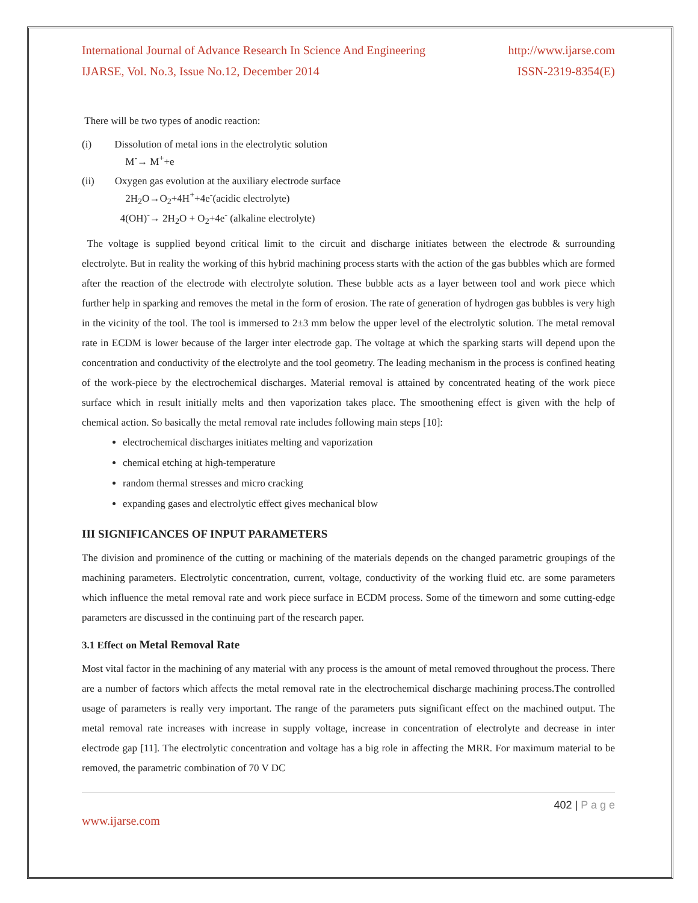International Journal of Advance Research In Science And Engineering http://www.ijarse.com
IJARSE, Vol. No.3, Issue No.12, December 2014 ISSN-2319-8354(E)
There will be two types of anodic reaction:
(i) Dissolution of metal ions in the electrolytic solution
M<sup>-</sup>→ M<sup>+</sup>+e
(ii) Oxygen gas evolution at the auxiliary electrode surface
2H<sub>2</sub>O→O<sub>2</sub>+4H<sup>+</sup>+4e<sup>-</sup>(acidic electrolyte)
4(OH)<sup>-</sup>→ 2H<sub>2</sub>O + O<sub>2</sub>+4e<sup>-</sup> (alkaline electrolyte)
The voltage is supplied beyond critical limit to the circuit and discharge initiates between the electrode & surrounding electrolyte. But in reality the working of this hybrid machining process starts with the action of the gas bubbles which are formed after the reaction of the electrode with electrolyte solution. These bubble acts as a layer between tool and work piece which further help in sparking and removes the metal in the form of erosion. The rate of generation of hydrogen gas bubbles is very high in the vicinity of the tool. The tool is immersed to 2±3 mm below the upper level of the electrolytic solution. The metal removal rate in ECDM is lower because of the larger inter electrode gap. The voltage at which the sparking starts will depend upon the concentration and conductivity of the electrolyte and the tool geometry. The leading mechanism in the process is confined heating of the work-piece by the electrochemical discharges. Material removal is attained by concentrated heating of the work piece surface which in result initially melts and then vaporization takes place. The smoothening effect is given with the help of chemical action. So basically the metal removal rate includes following main steps [10]:
electrochemical discharges initiates melting and vaporization
chemical etching at high-temperature
random thermal stresses and micro cracking
expanding gases and electrolytic effect gives mechanical blow
III SIGNIFICANCES OF INPUT PARAMETERS
The division and prominence of the cutting or machining of the materials depends on the changed parametric groupings of the machining parameters. Electrolytic concentration, current, voltage, conductivity of the working fluid etc. are some parameters which influence the metal removal rate and work piece surface in ECDM process. Some of the timeworn and some cutting-edge parameters are discussed in the continuing part of the research paper.
3.1 Effect on Metal Removal Rate
Most vital factor in the machining of any material with any process is the amount of metal removed throughout the process. There are a number of factors which affects the metal removal rate in the electrochemical discharge machining process.The controlled usage of parameters is really very important. The range of the parameters puts significant effect on the machined output. The metal removal rate increases with increase in supply voltage, increase in concentration of electrolyte and decrease in inter electrode gap [11]. The electrolytic concentration and voltage has a big role in affecting the MRR. For maximum material to be removed, the parametric combination of 70 V DC
402 | P a g e
www.ijarse.com